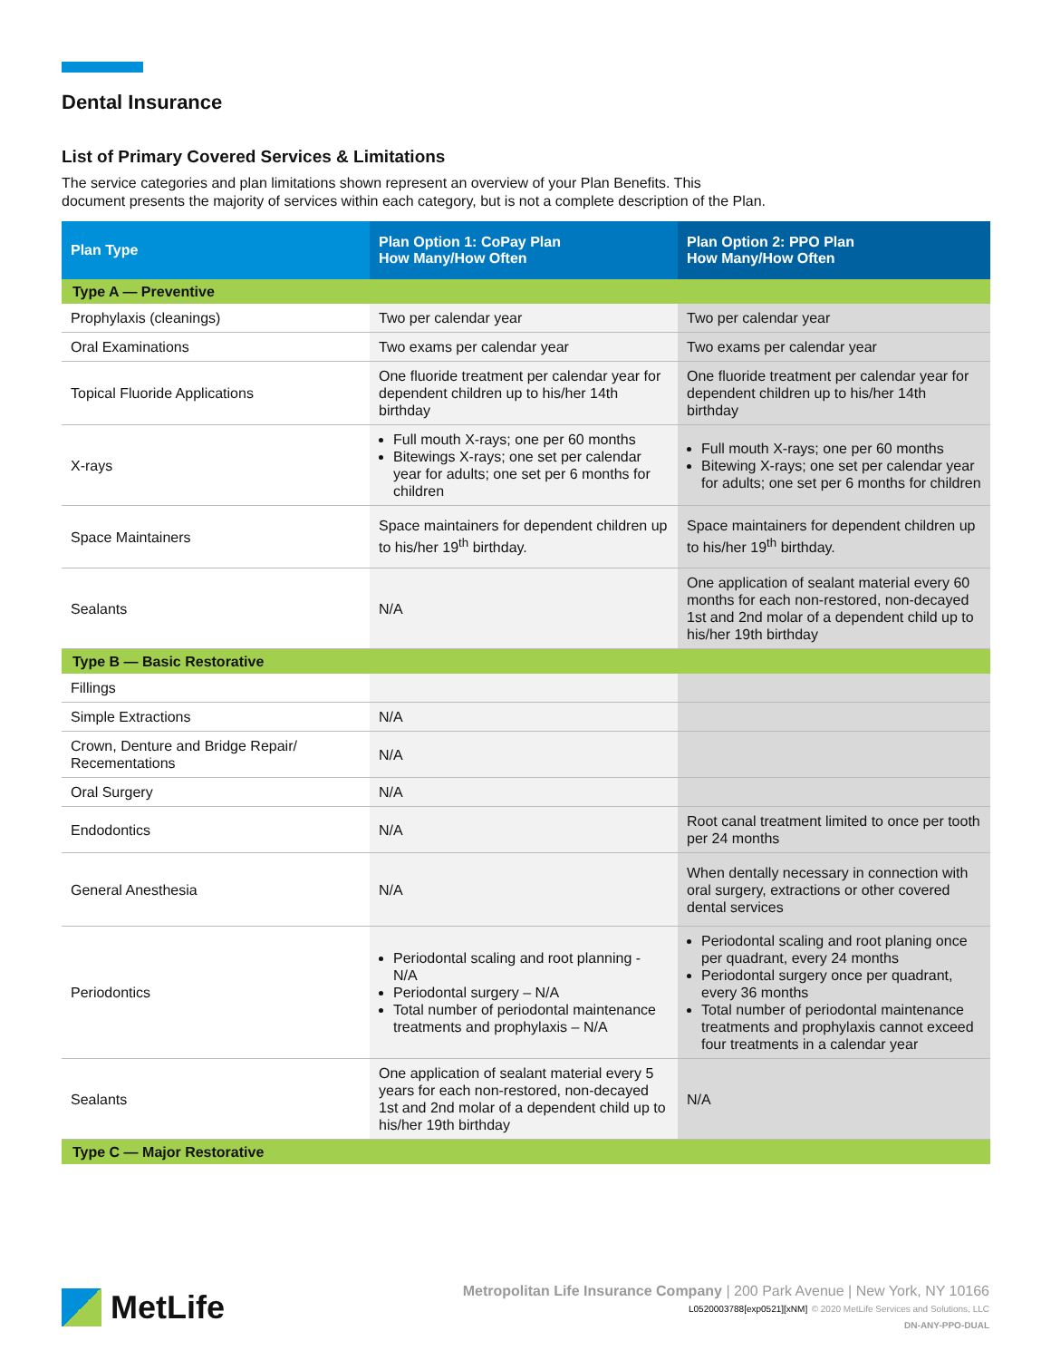Dental Insurance
List of Primary Covered Services & Limitations
The service categories and plan limitations shown represent an overview of your Plan Benefits. This
document presents the majority of services within each category, but is not a complete description of the Plan.
| Plan Type | Plan Option 1: CoPay Plan How Many/How Often | Plan Option 2: PPO Plan How Many/How Often |
| --- | --- | --- |
| Type A — Preventive | | |
| Prophylaxis (cleanings) | Two per calendar year | Two per calendar year |
| Oral Examinations | Two exams per calendar year | Two exams per calendar year |
| Topical Fluoride Applications | One fluoride treatment per calendar year for dependent children up to his/her 14th birthday | One fluoride treatment per calendar year for dependent children up to his/her 14th birthday |
| X-rays | Full mouth X-rays; one per 60 months Bitewings X-rays; one set per calendar year for adults; one set per 6 months for children | Full mouth X-rays; one per 60 months Bitewing X-rays; one set per calendar year for adults; one set per 6 months for children |
| Space Maintainers | Space maintainers for dependent children up to his/her 19<sup>th</sup> birthday. | Space maintainers for dependent children up to his/her 19<sup>th</sup> birthday. |
| Sealants | N/A | One application of sealant material every 60 months for each non-restored, non-decayed 1st and 2nd molar of a dependent child up to his/her 19th birthday |
| Type B — Basic Restorative | | |
| Fillings | | |
| Simple Extractions | N/A | |
| Crown, Denture and Bridge Repair/ Recementations | N/A | |
| Oral Surgery | N/A | |
| Endodontics | N/A | Root canal treatment limited to once per tooth per 24 months |
| General Anesthesia | N/A | When dentally necessary in connection with oral surgery, extractions or other covered dental services |
| Periodontics | Periodontal scaling and root planning - N/A Periodontal surgery – N/A Total number of periodontal maintenance treatments and prophylaxis – N/A | Periodontal scaling and root planing once per quadrant, every 24 months Periodontal surgery once per quadrant, every 36 months Total number of periodontal maintenance treatments and prophylaxis cannot exceed four treatments in a calendar year |
| Sealants | One application of sealant material every 5 years for each non-restored, non-decayed 1st and 2nd molar of a dependent child up to his/her 19th birthday | N/A |
| Type C — Major Restorative | | |
MetLife
Metropolitan Life Insurance Company | 200 Park Avenue | New York, NY 10166
L0520003788[exp0521][xNM] © 2020 MetLife Services and Solutions, LLC
DN-ANY-PPO-DUAL